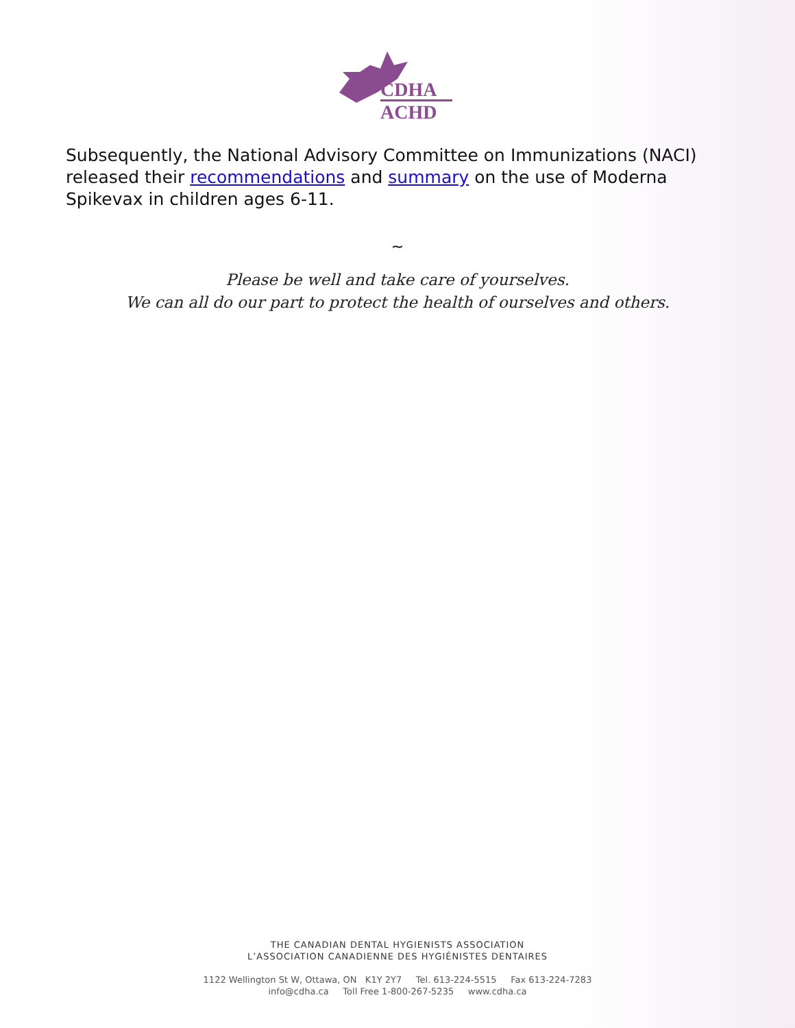CDHA
ACHD
Subsequently, the National Advisory Committee on Immunizations (NACI) released their recommendations and summary on the use of Moderna Spikevax in children ages 6-11.
~
Please be well and take care of yourselves.
We can all do our part to protect the health of ourselves and others.
THE CANADIAN DENTAL HYGIENISTS ASSOCIATION
L’ASSOCIATION CANADIENNE DES HYGIÉNISTES DENTAIRES
1122 Wellington St W, Ottawa, ON K1Y 2Y7 Tel. 613-224-5515 Fax 613-224-7283
info@cdha.ca Toll Free 1-800-267-5235 www.cdha.ca